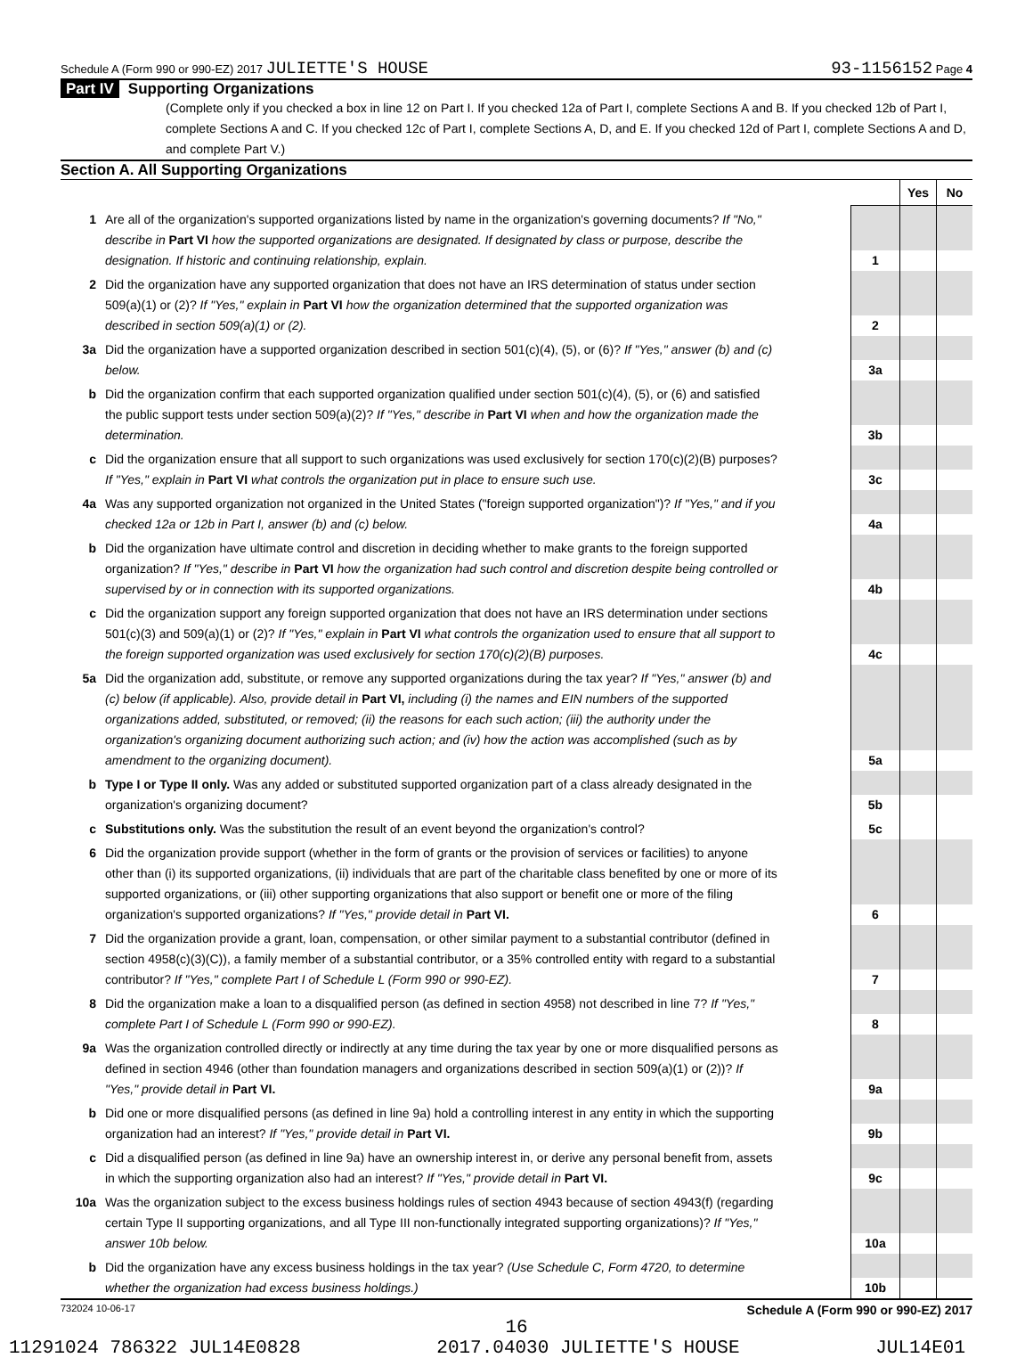Schedule A (Form 990 or 990-EZ) 2017 JULIETTE'S HOUSE 93-1156152 Page 4
Part IV Supporting Organizations
(Complete only if you checked a box in line 12 on Part I. If you checked 12a of Part I, complete Sections A and B. If you checked 12b of Part I, complete Sections A and C. If you checked 12c of Part I, complete Sections A, D, and E. If you checked 12d of Part I, complete Sections A and D, and complete Part V.)
Section A. All Supporting Organizations
| | | | Yes | No |
| 1 | Are all of the organization's supported organizations listed by name in the organization's governing documents? If "No," describe in Part VI how the supported organizations are designated. If designated by class or purpose, describe the designation. If historic and continuing relationship, explain. | 1 | | |
| 2 | Did the organization have any supported organization that does not have an IRS determination of status under section 509(a)(1) or (2)? If "Yes," explain in Part VI how the organization determined that the supported organization was described in section 509(a)(1) or (2). | 2 | | |
| 3a | Did the organization have a supported organization described in section 501(c)(4), (5), or (6)? If "Yes," answer (b) and (c) below. | 3a | | |
| b | Did the organization confirm that each supported organization qualified under section 501(c)(4), (5), or (6) and satisfied the public support tests under section 509(a)(2)? If "Yes," describe in Part VI when and how the organization made the determination. | 3b | | |
| c | Did the organization ensure that all support to such organizations was used exclusively for section 170(c)(2)(B) purposes? If "Yes," explain in Part VI what controls the organization put in place to ensure such use. | 3c | | |
| 4a | Was any supported organization not organized in the United States ("foreign supported organization")? If "Yes," and if you checked 12a or 12b in Part I, answer (b) and (c) below. | 4a | | |
| b | Did the organization have ultimate control and discretion in deciding whether to make grants to the foreign supported organization? If "Yes," describe in Part VI how the organization had such control and discretion despite being controlled or supervised by or in connection with its supported organizations. | 4b | | |
| c | Did the organization support any foreign supported organization that does not have an IRS determination under sections 501(c)(3) and 509(a)(1) or (2)? If "Yes," explain in Part VI what controls the organization used to ensure that all support to the foreign supported organization was used exclusively for section 170(c)(2)(B) purposes. | 4c | | |
| 5a | Did the organization add, substitute, or remove any supported organizations during the tax year? If "Yes," answer (b) and (c) below (if applicable). Also, provide detail in Part VI, including (i) the names and EIN numbers of the supported organizations added, substituted, or removed; (ii) the reasons for each such action; (iii) the authority under the organization's organizing document authorizing such action; and (iv) how the action was accomplished (such as by amendment to the organizing document). | 5a | | |
| b | Type I or Type II only. Was any added or substituted supported organization part of a class already designated in the organization's organizing document? | 5b | | |
| c | Substitutions only. Was the substitution the result of an event beyond the organization's control? | 5c | | |
| 6 | Did the organization provide support (whether in the form of grants or the provision of services or facilities) to anyone other than (i) its supported organizations, (ii) individuals that are part of the charitable class benefited by one or more of its supported organizations, or (iii) other supporting organizations that also support or benefit one or more of the filing organization's supported organizations? If "Yes," provide detail in Part VI. | 6 | | |
| 7 | Did the organization provide a grant, loan, compensation, or other similar payment to a substantial contributor (defined in section 4958(c)(3)(C)), a family member of a substantial contributor, or a 35% controlled entity with regard to a substantial contributor? If "Yes," complete Part I of Schedule L (Form 990 or 990-EZ). | 7 | | |
| 8 | Did the organization make a loan to a disqualified person (as defined in section 4958) not described in line 7? If "Yes," complete Part I of Schedule L (Form 990 or 990-EZ). | 8 | | |
| 9a | Was the organization controlled directly or indirectly at any time during the tax year by one or more disqualified persons as defined in section 4946 (other than foundation managers and organizations described in section 509(a)(1) or (2))? If "Yes," provide detail in Part VI. | 9a | | |
| b | Did one or more disqualified persons (as defined in line 9a) hold a controlling interest in any entity in which the supporting organization had an interest? If "Yes," provide detail in Part VI. | 9b | | |
| c | Did a disqualified person (as defined in line 9a) have an ownership interest in, or derive any personal benefit from, assets in which the supporting organization also had an interest? If "Yes," provide detail in Part VI. | 9c | | |
| 10a | Was the organization subject to the excess business holdings rules of section 4943 because of section 4943(f) (regarding certain Type II supporting organizations, and all Type III non-functionally integrated supporting organizations)? If "Yes," answer 10b below. | 10a | | |
| b | Did the organization have any excess business holdings in the tax year? (Use Schedule C, Form 4720, to determine whether the organization had excess business holdings.) | 10b | | |
732024 10-06-17 Schedule A (Form 990 or 990-EZ) 2017
16
11291024 786322 JUL14E0828 2017.04030 JULIETTE'S HOUSE JUL14E01